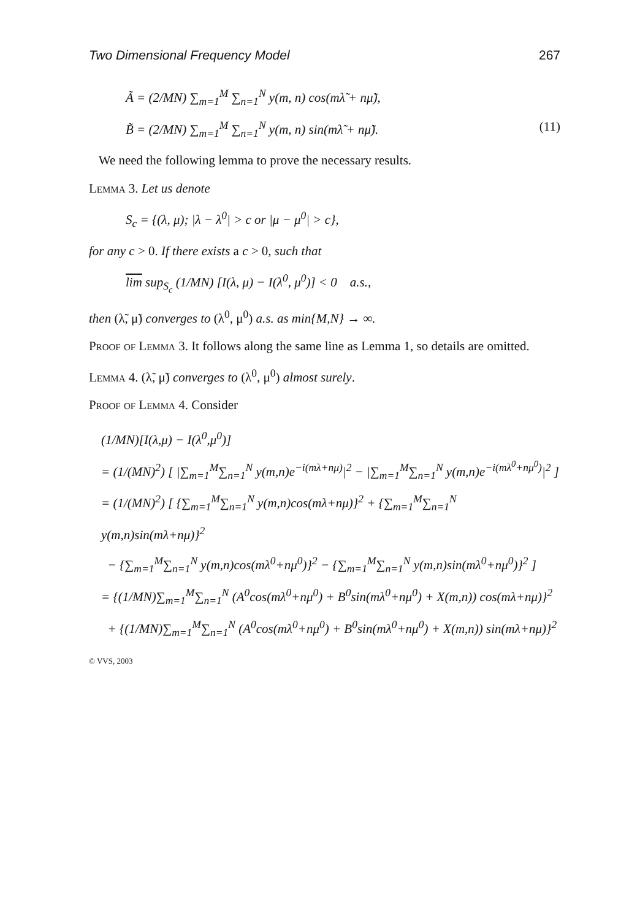Two Dimensional Frequency Model 267
Ã = (2/MN) ∑<sub>m=1</sub><sup>M</sup> ∑<sub>n=1</sub><sup>N</sup> y(m, n) cos(mλ̃ + nμ̃),
B̃ = (2/MN) ∑<sub>m=1</sub><sup>M</sup> ∑<sub>n=1</sub><sup>N</sup> y(m, n) sin(mλ̃ + nμ̃). (11)
We need the following lemma to prove the necessary results.
Lemma 3. Let us denote
S<sub>c</sub> = {(λ, μ); |λ − λ<sup>0</sup>| > c or |μ − μ<sup>0</sup>| > c},
for any c > 0. If there exists a c > 0, such that
lim sup<sub>S<sub>c</sub></sub> (1/MN) [I(λ, μ) − I(λ<sup>0</sup>, μ<sup>0</sup>)] < 0 a.s.,
then (λ̃, μ̃) converges to (λ<sup>0</sup>, μ<sup>0</sup>) a.s. as min{M,N} → ∞.
Proof of Lemma 3. It follows along the same line as Lemma 1, so details are omitted.
Lemma 4. (λ̃, μ̃) converges to (λ<sup>0</sup>, μ<sup>0</sup>) almost surely.
Proof of Lemma 4. Consider
(1/MN)[I(λ,μ) − I(λ<sup>0</sup>,μ<sup>0</sup>)]
= (1/(MN)<sup>2</sup>) [ |∑<sub>m=1</sub><sup>M</sup>∑<sub>n=1</sub><sup>N</sup> y(m,n)e<sup>−i(mλ+nμ)</sup>|<sup>2</sup> − |∑<sub>m=1</sub><sup>M</sup>∑<sub>n=1</sub><sup>N</sup> y(m,n)e<sup>−i(mλ<sup>0</sup>+nμ<sup>0</sup>)</sup>|<sup>2</sup> ]
= (1/(MN)<sup>2</sup>) [ {∑<sub>m=1</sub><sup>M</sup>∑<sub>n=1</sub><sup>N</sup> y(m,n)cos(mλ+nμ)}<sup>2</sup> + {∑<sub>m=1</sub><sup>M</sup>∑<sub>n=1</sub><sup>N</sup> y(m,n)sin(mλ+nμ)}<sup>2</sup>
− {∑<sub>m=1</sub><sup>M</sup>∑<sub>n=1</sub><sup>N</sup> y(m,n)cos(mλ<sup>0</sup>+nμ<sup>0</sup>)}<sup>2</sup> − {∑<sub>m=1</sub><sup>M</sup>∑<sub>n=1</sub><sup>N</sup> y(m,n)sin(mλ<sup>0</sup>+nμ<sup>0</sup>)}<sup>2</sup> ]
= {(1/MN)∑<sub>m=1</sub><sup>M</sup>∑<sub>n=1</sub><sup>N</sup> (A<sup>0</sup>cos(mλ<sup>0</sup>+nμ<sup>0</sup>) + B<sup>0</sup>sin(mλ<sup>0</sup>+nμ<sup>0</sup>) + X(m,n)) cos(mλ+nμ)}<sup>2</sup>
+ {(1/MN)∑<sub>m=1</sub><sup>M</sup>∑<sub>n=1</sub><sup>N</sup> (A<sup>0</sup>cos(mλ<sup>0</sup>+nμ<sup>0</sup>) + B<sup>0</sup>sin(mλ<sup>0</sup>+nμ<sup>0</sup>) + X(m,n)) sin(mλ+nμ)}<sup>2</sup>
© VVS, 2003